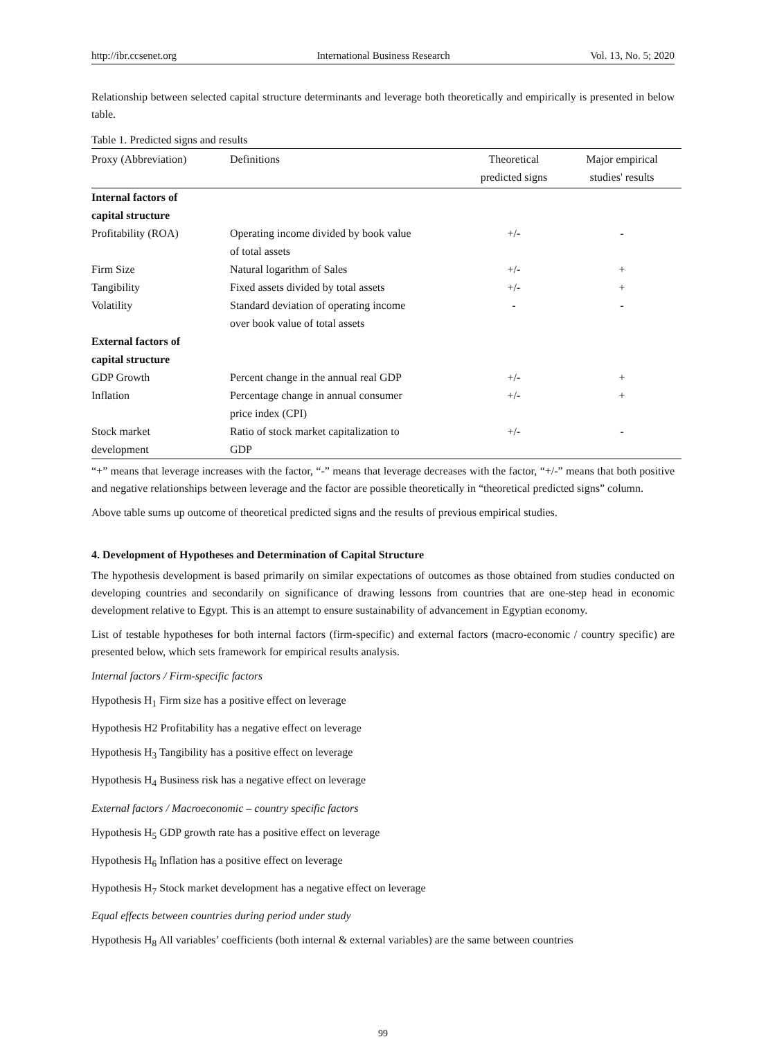http://ibr.ccsenet.org International Business Research Vol. 13, No. 5; 2020
Relationship between selected capital structure determinants and leverage both theoretically and empirically is presented in below table.
Table 1. Predicted signs and results
| Proxy (Abbreviation) | Definitions | Theoretical predicted signs | Major empirical studies' results |
| --- | --- | --- | --- |
| Internal factors of capital structure | | | |
| Profitability (ROA) | Operating income divided by book value of total assets | +/- | - |
| Firm Size | Natural logarithm of Sales | +/- | + |
| Tangibility | Fixed assets divided by total assets | +/- | + |
| Volatility | Standard deviation of operating income over book value of total assets | - | - |
| External factors of capital structure | | | |
| GDP Growth | Percent change in the annual real GDP | +/- | + |
| Inflation | Percentage change in annual consumer price index (CPI) | +/- | + |
| Stock market development | Ratio of stock market capitalization to GDP | +/- | - |
“+” means that leverage increases with the factor, “-” means that leverage decreases with the factor, “+/-” means that both positive and negative relationships between leverage and the factor are possible theoretically in “theoretical predicted signs” column.
Above table sums up outcome of theoretical predicted signs and the results of previous empirical studies.
4. Development of Hypotheses and Determination of Capital Structure
The hypothesis development is based primarily on similar expectations of outcomes as those obtained from studies conducted on developing countries and secondarily on significance of drawing lessons from countries that are one-step head in economic development relative to Egypt. This is an attempt to ensure sustainability of advancement in Egyptian economy.
List of testable hypotheses for both internal factors (firm-specific) and external factors (macro-economic / country specific) are presented below, which sets framework for empirical results analysis.
Internal factors / Firm-specific factors
Hypothesis H<sub>1</sub> Firm size has a positive effect on leverage
Hypothesis H2 Profitability has a negative effect on leverage
Hypothesis H<sub>3</sub> Tangibility has a positive effect on leverage
Hypothesis H<sub>4</sub> Business risk has a negative effect on leverage
External factors / Macroeconomic – country specific factors
Hypothesis H<sub>5</sub> GDP growth rate has a positive effect on leverage
Hypothesis H<sub>6</sub> Inflation has a positive effect on leverage
Hypothesis H<sub>7</sub> Stock market development has a negative effect on leverage
Equal effects between countries during period under study
Hypothesis H<sub>8</sub> All variables’ coefficients (both internal & external variables) are the same between countries
99